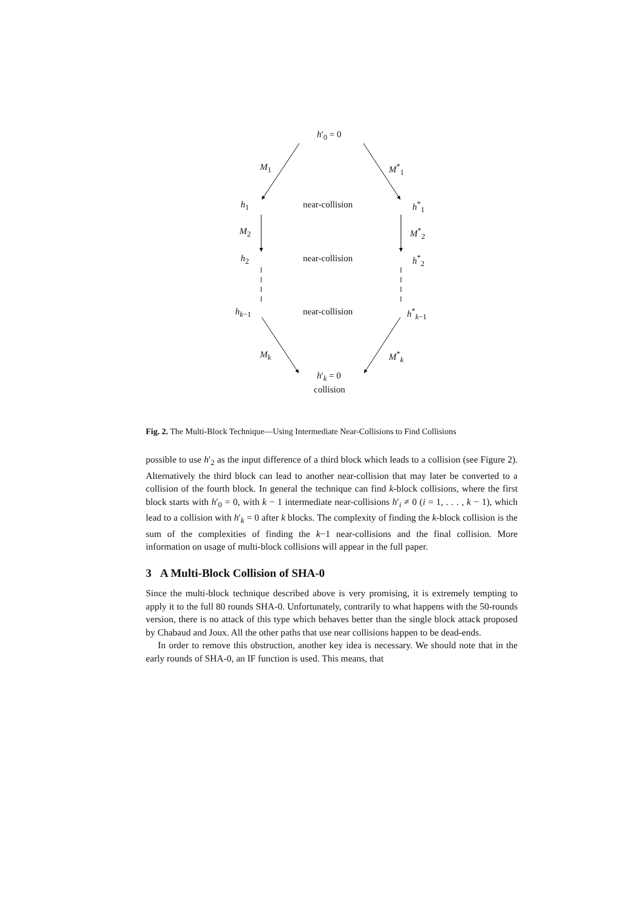h′<sub>0</sub> = 0
M<sub>1</sub> M<sup>*</sup><sub>1</sub>
h<sub>1</sub> near-collision h<sup>*</sup><sub>1</sub>
M<sub>2</sub> M<sup>*</sup><sub>2</sub>
h<sub>2</sub> near-collision h<sup>*</sup><sub>2</sub>
h<sub>k−1</sub> near-collision h<sup>*</sup><sub>k−1</sub>
M<sub>k</sub> M<sup>*</sup><sub>k</sub>
h′<sub>k</sub> = 0
collision
Fig. 2. The Multi-Block Technique—Using Intermediate Near-Collisions to Find Collisions
possible to use h′<sub>2</sub> as the input difference of a third block which leads to a collision (see Figure 2). Alternatively the third block can lead to another near-collision that may later be converted to a collision of the fourth block. In general the technique can find k-block collisions, where the first block starts with h′<sub>0</sub> = 0, with k − 1 intermediate near-collisions h′<sub>i</sub> ≠ 0 (i = 1, . . . , k − 1), which lead to a collision with h′<sub>k</sub> = 0 after k blocks. The complexity of finding the k-block collision is the sum of the complexities of finding the k−1 near-collisions and the final collision. More information on usage of multi-block collisions will appear in the full paper.
3 A Multi-Block Collision of SHA-0
Since the multi-block technique described above is very promising, it is extremely tempting to apply it to the full 80 rounds SHA-0. Unfortunately, contrarily to what happens with the 50-rounds version, there is no attack of this type which behaves better than the single block attack proposed by Chabaud and Joux. All the other paths that use near collisions happen to be dead-ends.
In order to remove this obstruction, another key idea is necessary. We should note that in the early rounds of SHA-0, an IF function is used. This means, that